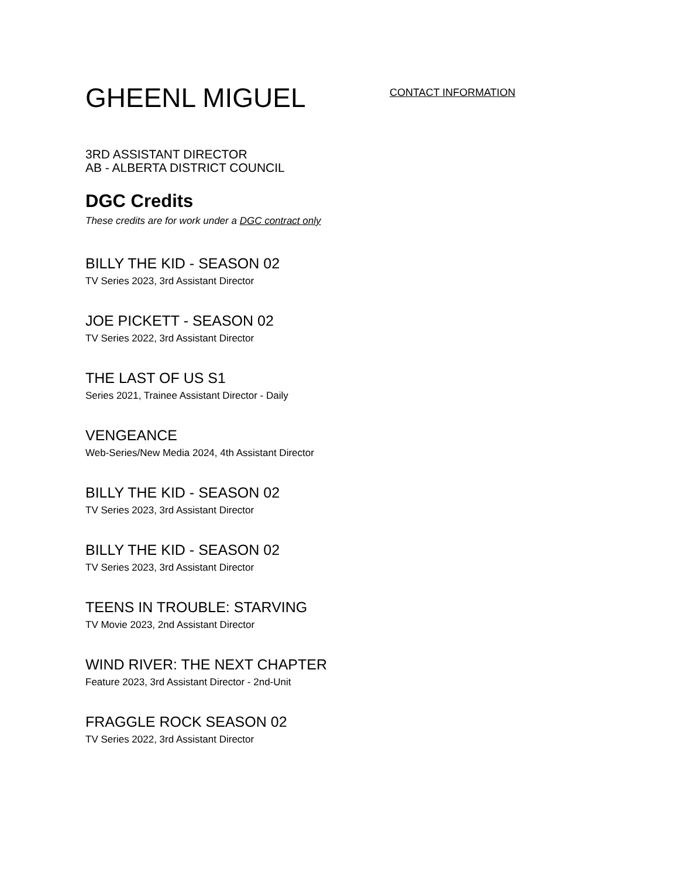GHEENL MIGUEL
CONTACT INFORMATION
3RD ASSISTANT DIRECTOR
AB - ALBERTA DISTRICT COUNCIL
DGC Credits
These credits are for work under a DGC contract only
BILLY THE KID - SEASON 02
TV Series 2023, 3rd Assistant Director
JOE PICKETT - SEASON 02
TV Series 2022, 3rd Assistant Director
THE LAST OF US S1
Series 2021, Trainee Assistant Director - Daily
VENGEANCE
Web-Series/New Media 2024, 4th Assistant Director
BILLY THE KID - SEASON 02
TV Series 2023, 3rd Assistant Director
BILLY THE KID - SEASON 02
TV Series 2023, 3rd Assistant Director
TEENS IN TROUBLE: STARVING
TV Movie 2023, 2nd Assistant Director
WIND RIVER: THE NEXT CHAPTER
Feature 2023, 3rd Assistant Director - 2nd-Unit
FRAGGLE ROCK SEASON 02
TV Series 2022, 3rd Assistant Director